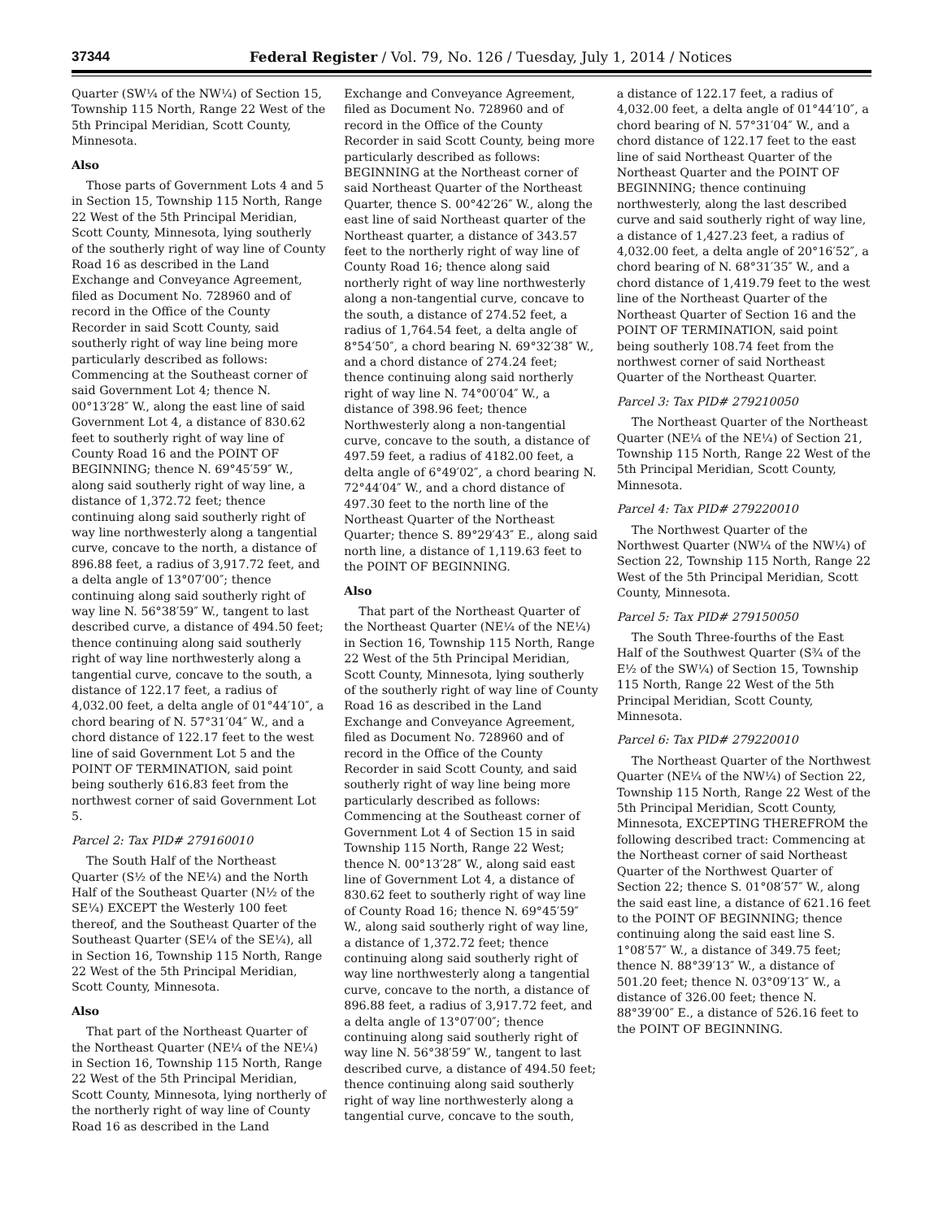37344 Federal Register / Vol. 79, No. 126 / Tuesday, July 1, 2014 / Notices
Quarter (SW¼ of the NW¼) of Section 15, Township 115 North, Range 22 West of the 5th Principal Meridian, Scott County, Minnesota.
Also
Those parts of Government Lots 4 and 5 in Section 15, Township 115 North, Range 22 West of the 5th Principal Meridian, Scott County, Minnesota, lying southerly of the southerly right of way line of County Road 16 as described in the Land Exchange and Conveyance Agreement, filed as Document No. 728960 and of record in the Office of the County Recorder in said Scott County, said southerly right of way line being more particularly described as follows: Commencing at the Southeast corner of said Government Lot 4; thence N. 00°13′28″ W., along the east line of said Government Lot 4, a distance of 830.62 feet to southerly right of way line of County Road 16 and the POINT OF BEGINNING; thence N. 69°45′59″ W., along said southerly right of way line, a distance of 1,372.72 feet; thence continuing along said southerly right of way line northwesterly along a tangential curve, concave to the north, a distance of 896.88 feet, a radius of 3,917.72 feet, and a delta angle of 13°07′00″; thence continuing along said southerly right of way line N. 56°38′59″ W., tangent to last described curve, a distance of 494.50 feet; thence continuing along said southerly right of way line northwesterly along a tangential curve, concave to the south, a distance of 122.17 feet, a radius of 4,032.00 feet, a delta angle of 01°44′10″, a chord bearing of N. 57°31′04″ W., and a chord distance of 122.17 feet to the west line of said Government Lot 5 and the POINT OF TERMINATION, said point being southerly 616.83 feet from the northwest corner of said Government Lot 5.
Parcel 2: Tax PID# 279160010
The South Half of the Northeast Quarter (S½ of the NE¼) and the North Half of the Southeast Quarter (N½ of the SE¼) EXCEPT the Westerly 100 feet thereof, and the Southeast Quarter of the Southeast Quarter (SE¼ of the SE¼), all in Section 16, Township 115 North, Range 22 West of the 5th Principal Meridian, Scott County, Minnesota.
Also
That part of the Northeast Quarter of the Northeast Quarter (NE¼ of the NE¼) in Section 16, Township 115 North, Range 22 West of the 5th Principal Meridian, Scott County, Minnesota, lying northerly of the northerly right of way line of County Road 16 as described in the Land
Exchange and Conveyance Agreement, filed as Document No. 728960 and of record in the Office of the County Recorder in said Scott County, being more particularly described as follows: BEGINNING at the Northeast corner of said Northeast Quarter of the Northeast Quarter, thence S. 00°42′26″ W., along the east line of said Northeast quarter of the Northeast quarter, a distance of 343.57 feet to the northerly right of way line of County Road 16; thence along said northerly right of way line northwesterly along a non-tangential curve, concave to the south, a distance of 274.52 feet, a radius of 1,764.54 feet, a delta angle of 8°54′50″, a chord bearing N. 69°32′38″ W., and a chord distance of 274.24 feet; thence continuing along said northerly right of way line N. 74°00′04″ W., a distance of 398.96 feet; thence Northwesterly along a non-tangential curve, concave to the south, a distance of 497.59 feet, a radius of 4182.00 feet, a delta angle of 6°49′02″, a chord bearing N. 72°44′04″ W., and a chord distance of 497.30 feet to the north line of the Northeast Quarter of the Northeast Quarter; thence S. 89°29′43″ E., along said north line, a distance of 1,119.63 feet to the POINT OF BEGINNING.
Also
That part of the Northeast Quarter of the Northeast Quarter (NE¼ of the NE¼) in Section 16, Township 115 North, Range 22 West of the 5th Principal Meridian, Scott County, Minnesota, lying southerly of the southerly right of way line of County Road 16 as described in the Land Exchange and Conveyance Agreement, filed as Document No. 728960 and of record in the Office of the County Recorder in said Scott County, and said southerly right of way line being more particularly described as follows: Commencing at the Southeast corner of Government Lot 4 of Section 15 in said Township 115 North, Range 22 West; thence N. 00°13′28″ W., along said east line of Government Lot 4, a distance of 830.62 feet to southerly right of way line of County Road 16; thence N. 69°45′59″ W., along said southerly right of way line, a distance of 1,372.72 feet; thence continuing along said southerly right of way line northwesterly along a tangential curve, concave to the north, a distance of 896.88 feet, a radius of 3,917.72 feet, and a delta angle of 13°07′00″; thence continuing along said southerly right of way line N. 56°38′59″ W., tangent to last described curve, a distance of 494.50 feet; thence continuing along said southerly right of way line northwesterly along a tangential curve, concave to the south,
a distance of 122.17 feet, a radius of 4,032.00 feet, a delta angle of 01°44′10″, a chord bearing of N. 57°31′04″ W., and a chord distance of 122.17 feet to the east line of said Northeast Quarter of the Northeast Quarter and the POINT OF BEGINNING; thence continuing northwesterly, along the last described curve and said southerly right of way line, a distance of 1,427.23 feet, a radius of 4,032.00 feet, a delta angle of 20°16′52″, a chord bearing of N. 68°31′35″ W., and a chord distance of 1,419.79 feet to the west line of the Northeast Quarter of the Northeast Quarter of Section 16 and the POINT OF TERMINATION, said point being southerly 108.74 feet from the northwest corner of said Northeast Quarter of the Northeast Quarter.
Parcel 3: Tax PID# 279210050
The Northeast Quarter of the Northeast Quarter (NE¼ of the NE¼) of Section 21, Township 115 North, Range 22 West of the 5th Principal Meridian, Scott County, Minnesota.
Parcel 4: Tax PID# 279220010
The Northwest Quarter of the Northwest Quarter (NW¼ of the NW¼) of Section 22, Township 115 North, Range 22 West of the 5th Principal Meridian, Scott County, Minnesota.
Parcel 5: Tax PID# 279150050
The South Three-fourths of the East Half of the Southwest Quarter (S¾ of the E½ of the SW¼) of Section 15, Township 115 North, Range 22 West of the 5th Principal Meridian, Scott County, Minnesota.
Parcel 6: Tax PID# 279220010
The Northeast Quarter of the Northwest Quarter (NE¼ of the NW¼) of Section 22, Township 115 North, Range 22 West of the 5th Principal Meridian, Scott County, Minnesota, EXCEPTING THEREFROM the following described tract: Commencing at the Northeast corner of said Northeast Quarter of the Northwest Quarter of Section 22; thence S. 01°08′57″ W., along the said east line, a distance of 621.16 feet to the POINT OF BEGINNING; thence continuing along the said east line S. 1°08′57″ W., a distance of 349.75 feet; thence N. 88°39′13″ W., a distance of 501.20 feet; thence N. 03°09′13″ W., a distance of 326.00 feet; thence N. 88°39′00″ E., a distance of 526.16 feet to the POINT OF BEGINNING.